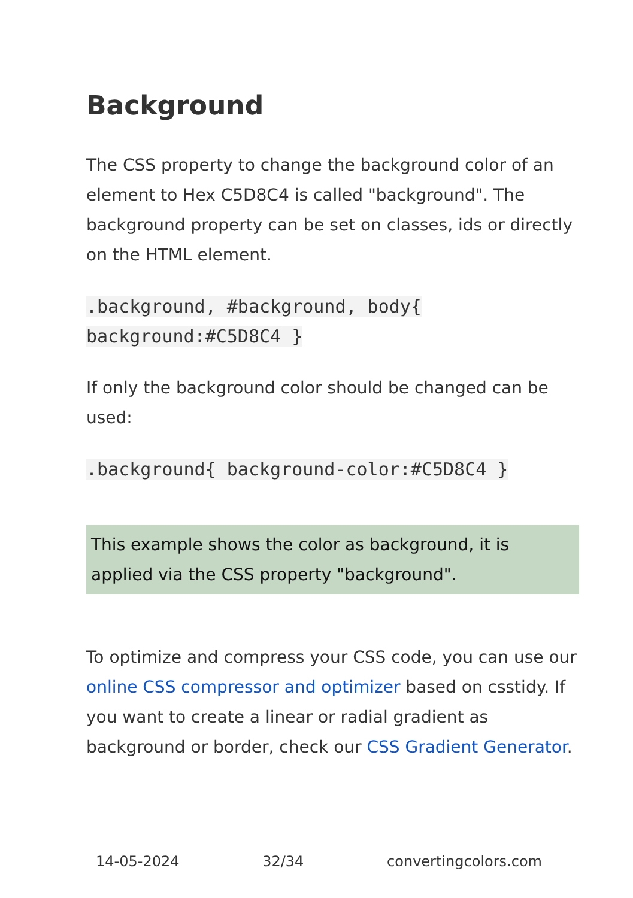Background
The CSS property to change the background color of an element to Hex C5D8C4 is called "background". The background property can be set on classes, ids or directly on the HTML element.
.background, #background, body{
background:#C5D8C4 }
If only the background color should be changed can be used:
.background{ background-color:#C5D8C4 }
This example shows the color as background, it is applied via the CSS property "background".
To optimize and compress your CSS code, you can use our online CSS compressor and optimizer based on csstidy. If you want to create a linear or radial gradient as background or border, check our CSS Gradient Generator.
14-05-2024 32/34 convertingcolors.com